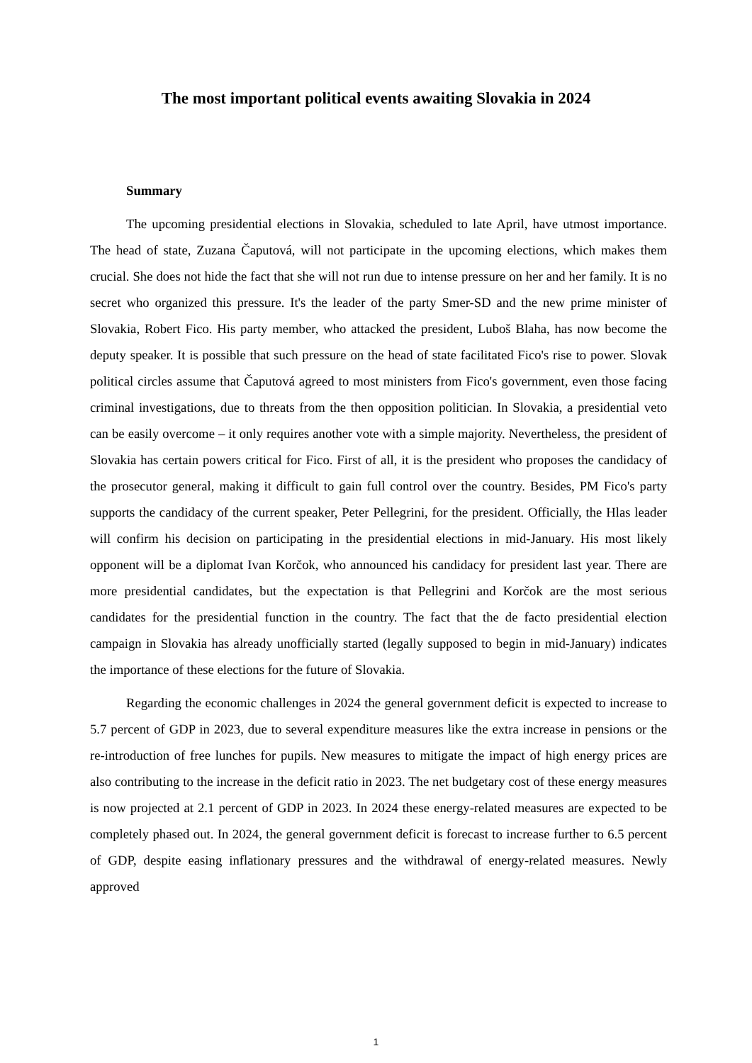The most important political events awaiting Slovakia in 2024
Summary
The upcoming presidential elections in Slovakia, scheduled to late April, have utmost importance. The head of state, Zuzana Čaputová, will not participate in the upcoming elections, which makes them crucial. She does not hide the fact that she will not run due to intense pressure on her and her family. It is no secret who organized this pressure. It's the leader of the party Smer-SD and the new prime minister of Slovakia, Robert Fico. His party member, who attacked the president, Luboš Blaha, has now become the deputy speaker. It is possible that such pressure on the head of state facilitated Fico's rise to power. Slovak political circles assume that Čaputová agreed to most ministers from Fico's government, even those facing criminal investigations, due to threats from the then opposition politician. In Slovakia, a presidential veto can be easily overcome – it only requires another vote with a simple majority. Nevertheless, the president of Slovakia has certain powers critical for Fico. First of all, it is the president who proposes the candidacy of the prosecutor general, making it difficult to gain full control over the country. Besides, PM Fico's party supports the candidacy of the current speaker, Peter Pellegrini, for the president. Officially, the Hlas leader will confirm his decision on participating in the presidential elections in mid-January. His most likely opponent will be a diplomat Ivan Korčok, who announced his candidacy for president last year. There are more presidential candidates, but the expectation is that Pellegrini and Korčok are the most serious candidates for the presidential function in the country. The fact that the de facto presidential election campaign in Slovakia has already unofficially started (legally supposed to begin in mid-January) indicates the importance of these elections for the future of Slovakia.
Regarding the economic challenges in 2024 the general government deficit is expected to increase to 5.7 percent of GDP in 2023, due to several expenditure measures like the extra increase in pensions or the re-introduction of free lunches for pupils. New measures to mitigate the impact of high energy prices are also contributing to the increase in the deficit ratio in 2023. The net budgetary cost of these energy measures is now projected at 2.1 percent of GDP in 2023. In 2024 these energy-related measures are expected to be completely phased out. In 2024, the general government deficit is forecast to increase further to 6.5 percent of GDP, despite easing inflationary pressures and the withdrawal of energy-related measures. Newly approved
1